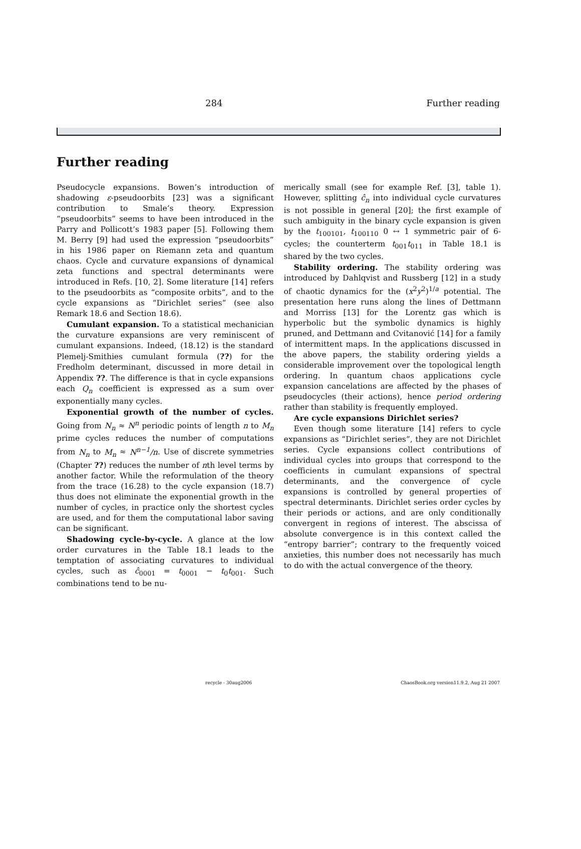284 Further reading
Further reading
Pseudocycle expansions. Bowen’s introduction of shadowing ε-pseudoorbits [23] was a significant contribution to Smale’s theory. Expression “pseudoorbits” seems to have been introduced in the Parry and Pollicott’s 1983 paper [5]. Following them M. Berry [9] had used the expression “pseudoorbits” in his 1986 paper on Riemann zeta and quantum chaos. Cycle and curvature expansions of dynamical zeta functions and spectral determinants were introduced in Refs. [10, 2]. Some literature [14] refers to the pseudoorbits as “composite orbits”, and to the cycle expansions as “Dirichlet series” (see also Remark 18.6 and Section 18.6).
Cumulant expansion. To a statistical mechanician the curvature expansions are very reminiscent of cumulant expansions. Indeed, (18.12) is the standard Plemelj-Smithies cumulant formula (??) for the Fredholm determinant, discussed in more detail in Appendix ??. The difference is that in cycle expansions each Q<sub>n</sub> coefficient is expressed as a sum over exponentially many cycles.
Exponential growth of the number of cycles. Going from N<sub>n</sub> ≈ N<sup>n</sup> periodic points of length n to M<sub>n</sub> prime cycles reduces the number of computations from N<sub>n</sub> to M<sub>n</sub> ≈ N<sup>n−1</sup>/n. Use of discrete symmetries (Chapter ??) reduces the number of nth level terms by another factor. While the reformulation of the theory from the trace (16.28) to the cycle expansion (18.7) thus does not eliminate the exponential growth in the number of cycles, in practice only the shortest cycles are used, and for them the computational labor saving can be significant.
Shadowing cycle-by-cycle. A glance at the low order curvatures in the Table 18.1 leads to the temptation of associating curvatures to individual cycles, such as ĉ<sub>0001</sub> = t<sub>0001</sub> − t<sub>0</sub>t<sub>001</sub>. Such combinations tend to be nu-
merically small (see for example Ref. [3], table 1). However, splitting ĉ<sub>n</sub> into individual cycle curvatures is not possible in general [20]; the first example of such ambiguity in the binary cycle expansion is given by the t<sub>100101</sub>, t<sub>100110</sub> 0 ↔ 1 symmetric pair of 6-cycles; the counterterm t<sub>001</sub>t<sub>011</sub> in Table 18.1 is shared by the two cycles.
Stability ordering. The stability ordering was introduced by Dahlqvist and Russberg [12] in a study of chaotic dynamics for the (x<sup>2</sup>y<sup>2</sup>)<sup>1/a</sup> potential. The presentation here runs along the lines of Dettmann and Morriss [13] for the Lorentz gas which is hyperbolic but the symbolic dynamics is highly pruned, and Dettmann and Cvitanović [14] for a family of intermittent maps. In the applications discussed in the above papers, the stability ordering yields a considerable improvement over the topological length ordering. In quantum chaos applications cycle expansion cancelations are affected by the phases of pseudocycles (their actions), hence period ordering rather than stability is frequently employed.
Are cycle expansions Dirichlet series?
Even though some literature [14] refers to cycle expansions as “Dirichlet series”, they are not Dirichlet series. Cycle expansions collect contributions of individual cycles into groups that correspond to the coefficients in cumulant expansions of spectral determinants, and the convergence of cycle expansions is controlled by general properties of spectral determinants. Dirichlet series order cycles by their periods or actions, and are only conditionally convergent in regions of interest. The abscissa of absolute convergence is in this context called the “entropy barrier”; contrary to the frequently voiced anxieties, this number does not necessarily has much to do with the actual convergence of the theory.
recycle - 30aug2006
ChaosBook.org version11.9.2, Aug 21 2007